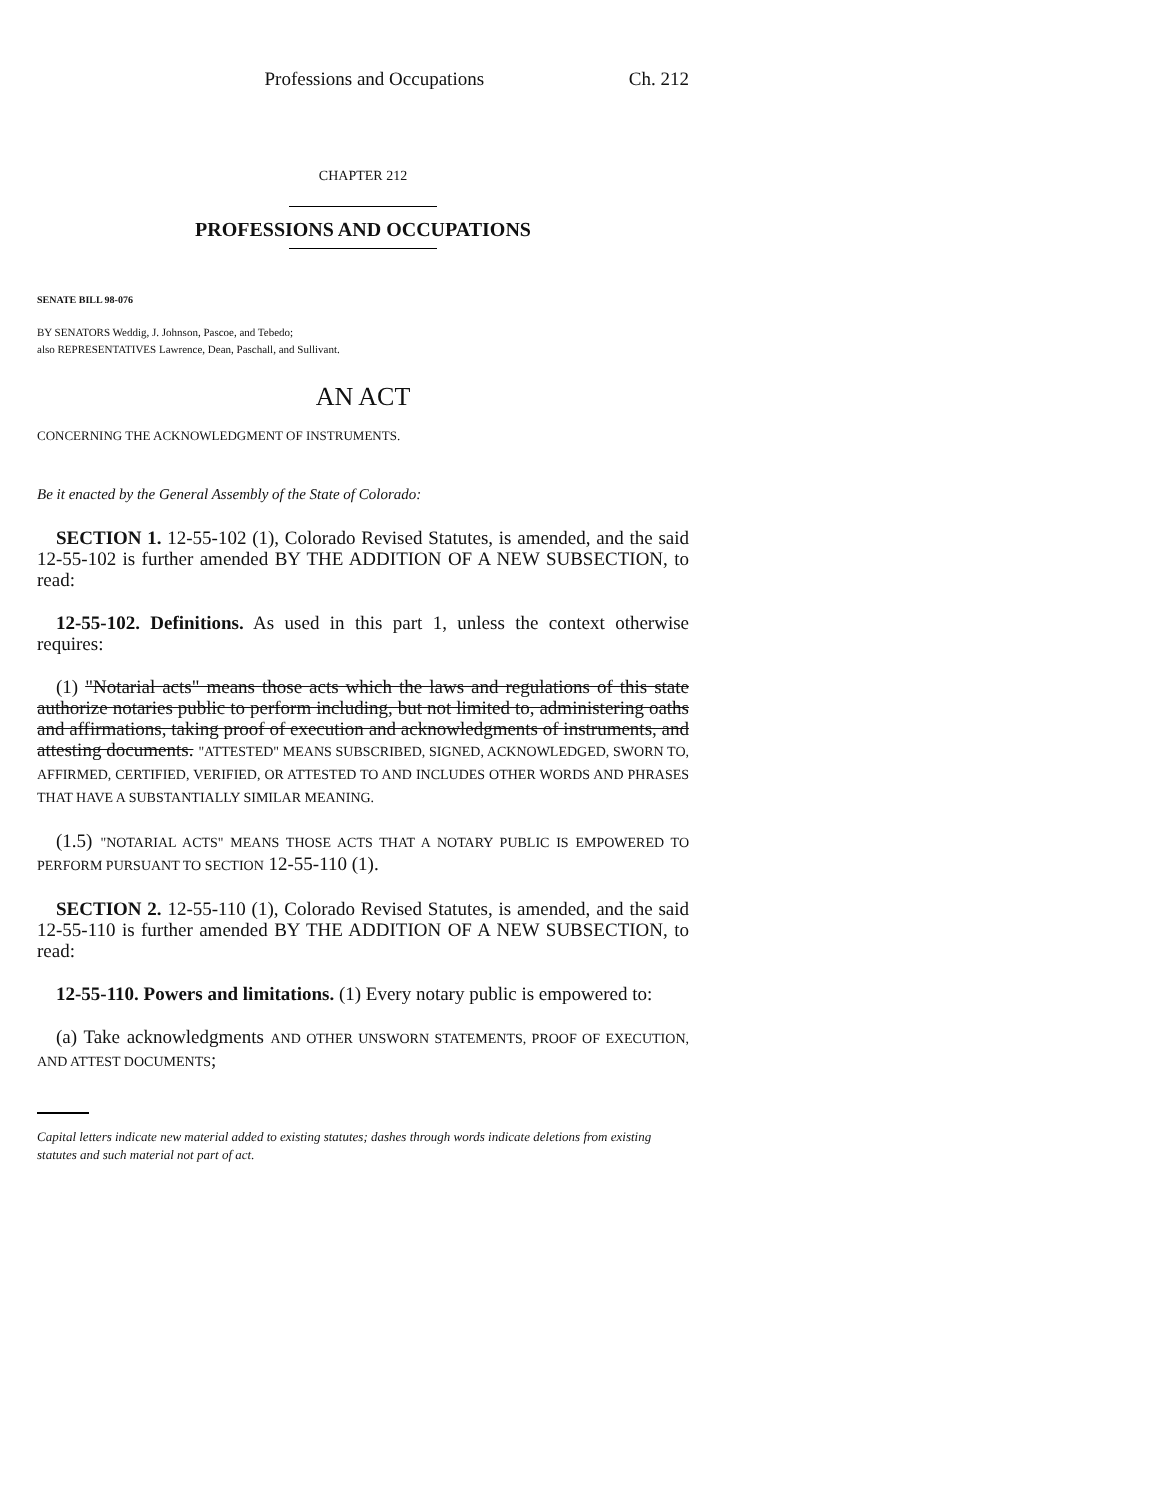Professions and Occupations Ch. 212
CHAPTER 212
PROFESSIONS AND OCCUPATIONS
SENATE BILL 98-076
BY SENATORS Weddig, J. Johnson, Pascoe, and Tebedo;
also REPRESENTATIVES Lawrence, Dean, Paschall, and Sullivant.
AN ACT
CONCERNING THE ACKNOWLEDGMENT OF INSTRUMENTS.
Be it enacted by the General Assembly of the State of Colorado:
SECTION 1. 12-55-102 (1), Colorado Revised Statutes, is amended, and the said 12-55-102 is further amended BY THE ADDITION OF A NEW SUBSECTION, to read:
12-55-102. Definitions. As used in this part 1, unless the context otherwise requires:
(1) "Notarial acts" means those acts which the laws and regulations of this state authorize notaries public to perform including, but not limited to, administering oaths and affirmations, taking proof of execution and acknowledgments of instruments, and attesting documents. "ATTESTED" MEANS SUBSCRIBED, SIGNED, ACKNOWLEDGED, SWORN TO, AFFIRMED, CERTIFIED, VERIFIED, OR ATTESTED TO AND INCLUDES OTHER WORDS AND PHRASES THAT HAVE A SUBSTANTIALLY SIMILAR MEANING.
(1.5) "NOTARIAL ACTS" MEANS THOSE ACTS THAT A NOTARY PUBLIC IS EMPOWERED TO PERFORM PURSUANT TO SECTION 12-55-110 (1).
SECTION 2. 12-55-110 (1), Colorado Revised Statutes, is amended, and the said 12-55-110 is further amended BY THE ADDITION OF A NEW SUBSECTION, to read:
12-55-110. Powers and limitations. (1) Every notary public is empowered to:
(a) Take acknowledgments AND OTHER UNSWORN STATEMENTS, PROOF OF EXECUTION, AND ATTEST DOCUMENTS;
Capital letters indicate new material added to existing statutes; dashes through words indicate deletions from existing statutes and such material not part of act.